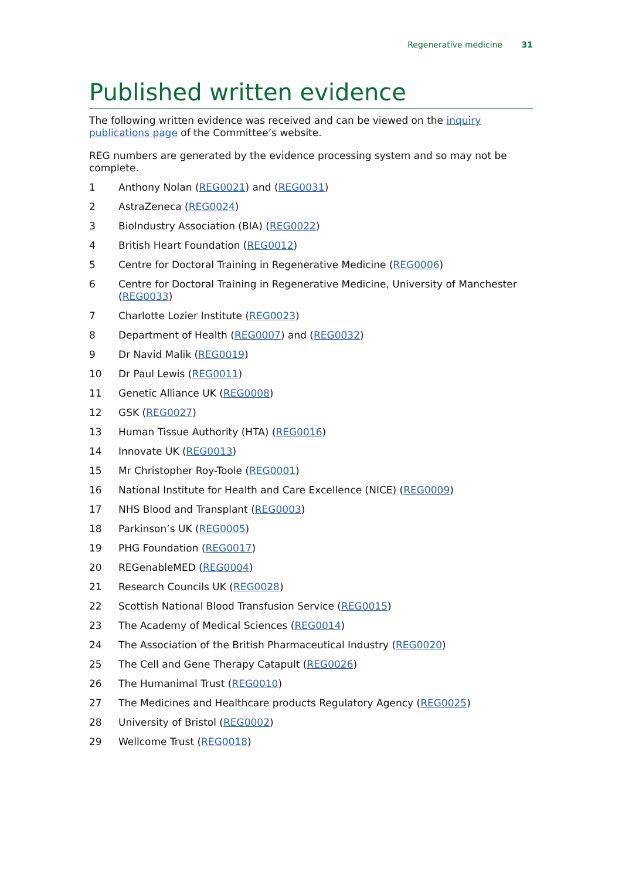Regenerative medicine 31
Published written evidence
The following written evidence was received and can be viewed on the inquiry publications page of the Committee’s website.
REG numbers are generated by the evidence processing system and so may not be complete.
1 Anthony Nolan (REG0021) and (REG0031)
2 AstraZeneca (REG0024)
3 BioIndustry Association (BIA) (REG0022)
4 British Heart Foundation (REG0012)
5 Centre for Doctoral Training in Regenerative Medicine (REG0006)
6 Centre for Doctoral Training in Regenerative Medicine, University of Manchester (REG0033)
7 Charlotte Lozier Institute (REG0023)
8 Department of Health (REG0007) and (REG0032)
9 Dr Navid Malik (REG0019)
10 Dr Paul Lewis (REG0011)
11 Genetic Alliance UK (REG0008)
12 GSK (REG0027)
13 Human Tissue Authority (HTA) (REG0016)
14 Innovate UK (REG0013)
15 Mr Christopher Roy-Toole (REG0001)
16 National Institute for Health and Care Excellence (NICE) (REG0009)
17 NHS Blood and Transplant (REG0003)
18 Parkinson’s UK (REG0005)
19 PHG Foundation (REG0017)
20 REGenableMED (REG0004)
21 Research Councils UK (REG0028)
22 Scottish National Blood Transfusion Service (REG0015)
23 The Academy of Medical Sciences (REG0014)
24 The Association of the British Pharmaceutical Industry (REG0020)
25 The Cell and Gene Therapy Catapult (REG0026)
26 The Humanimal Trust (REG0010)
27 The Medicines and Healthcare products Regulatory Agency (REG0025)
28 University of Bristol (REG0002)
29 Wellcome Trust (REG0018)